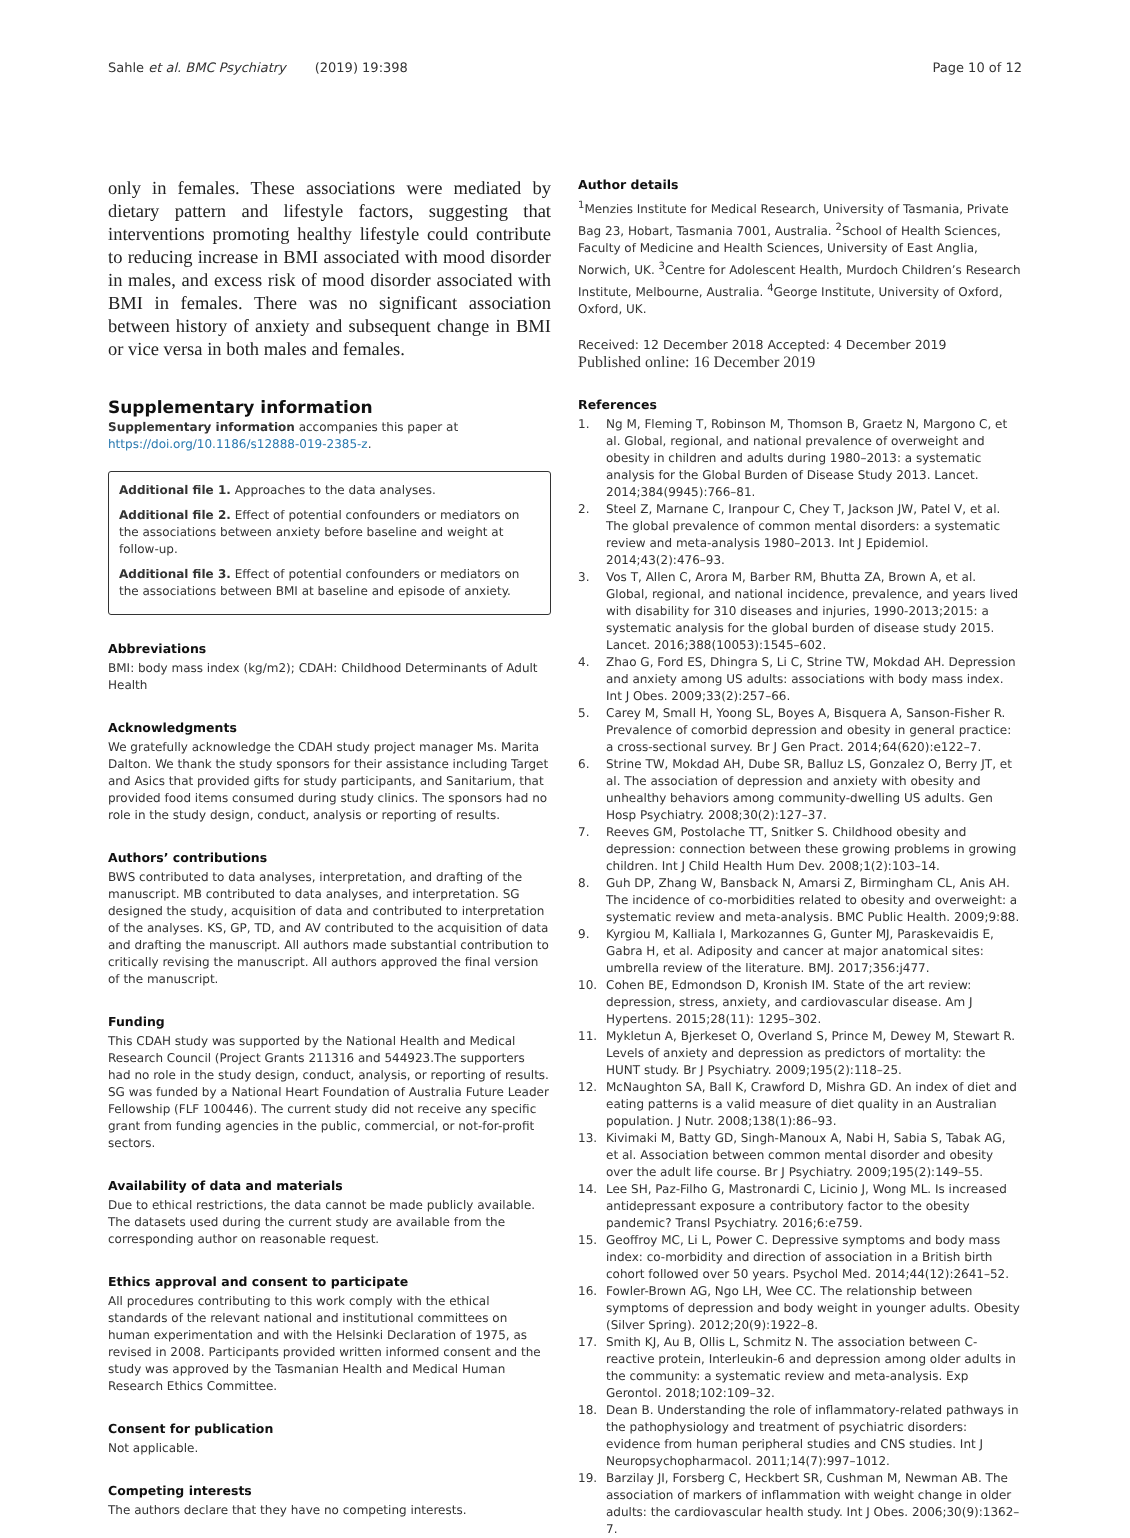Sahle et al. BMC Psychiatry (2019) 19:398
Page 10 of 12
only in females. These associations were mediated by dietary pattern and lifestyle factors, suggesting that interventions promoting healthy lifestyle could contribute to reducing increase in BMI associated with mood disorder in males, and excess risk of mood disorder associated with BMI in females. There was no significant association between history of anxiety and subsequent change in BMI or vice versa in both males and females.
Supplementary information
Supplementary information accompanies this paper at https://doi.org/10.1186/s12888-019-2385-z.
Additional file 1. Approaches to the data analyses.
Additional file 2. Effect of potential confounders or mediators on the associations between anxiety before baseline and weight at follow-up.
Additional file 3. Effect of potential confounders or mediators on the associations between BMI at baseline and episode of anxiety.
Abbreviations
BMI: body mass index (kg/m2); CDAH: Childhood Determinants of Adult Health
Acknowledgments
We gratefully acknowledge the CDAH study project manager Ms. Marita Dalton. We thank the study sponsors for their assistance including Target and Asics that provided gifts for study participants, and Sanitarium, that provided food items consumed during study clinics. The sponsors had no role in the study design, conduct, analysis or reporting of results.
Authors’ contributions
BWS contributed to data analyses, interpretation, and drafting of the manuscript. MB contributed to data analyses, and interpretation. SG designed the study, acquisition of data and contributed to interpretation of the analyses. KS, GP, TD, and AV contributed to the acquisition of data and drafting the manuscript. All authors made substantial contribution to critically revising the manuscript. All authors approved the final version of the manuscript.
Funding
This CDAH study was supported by the National Health and Medical Research Council (Project Grants 211316 and 544923.The supporters had no role in the study design, conduct, analysis, or reporting of results. SG was funded by a National Heart Foundation of Australia Future Leader Fellowship (FLF 100446). The current study did not receive any specific grant from funding agencies in the public, commercial, or not-for-profit sectors.
Availability of data and materials
Due to ethical restrictions, the data cannot be made publicly available. The datasets used during the current study are available from the corresponding author on reasonable request.
Ethics approval and consent to participate
All procedures contributing to this work comply with the ethical standards of the relevant national and institutional committees on human experimentation and with the Helsinki Declaration of 1975, as revised in 2008. Participants provided written informed consent and the study was approved by the Tasmanian Health and Medical Human Research Ethics Committee.
Consent for publication
Not applicable.
Competing interests
The authors declare that they have no competing interests.
Author details
<sup>1</sup> Menzies Institute for Medical Research, University of Tasmania, Private Bag 23, Hobart, Tasmania 7001, Australia. <sup>2</sup>School of Health Sciences, Faculty of Medicine and Health Sciences, University of East Anglia, Norwich, UK. <sup>3</sup>Centre for Adolescent Health, Murdoch Children’s Research Institute, Melbourne, Australia. <sup>4</sup>George Institute, University of Oxford, Oxford, UK.
Received: 12 December 2018 Accepted: 4 December 2019
Published online: 16 December 2019
References
1. Ng M, Fleming T, Robinson M, Thomson B, Graetz N, Margono C, et al. Global, regional, and national prevalence of overweight and obesity in children and adults during 1980–2013: a systematic analysis for the Global Burden of Disease Study 2013. Lancet. 2014;384(9945):766–81.
2. Steel Z, Marnane C, Iranpour C, Chey T, Jackson JW, Patel V, et al. The global prevalence of common mental disorders: a systematic review and meta-analysis 1980–2013. Int J Epidemiol. 2014;43(2):476–93.
3. Vos T, Allen C, Arora M, Barber RM, Bhutta ZA, Brown A, et al. Global, regional, and national incidence, prevalence, and years lived with disability for 310 diseases and injuries, 1990-2013;2015: a systematic analysis for the global burden of disease study 2015. Lancet. 2016;388(10053):1545–602.
4. Zhao G, Ford ES, Dhingra S, Li C, Strine TW, Mokdad AH. Depression and anxiety among US adults: associations with body mass index. Int J Obes. 2009;33(2):257–66.
5. Carey M, Small H, Yoong SL, Boyes A, Bisquera A, Sanson-Fisher R. Prevalence of comorbid depression and obesity in general practice: a cross-sectional survey. Br J Gen Pract. 2014;64(620):e122–7.
6. Strine TW, Mokdad AH, Dube SR, Balluz LS, Gonzalez O, Berry JT, et al. The association of depression and anxiety with obesity and unhealthy behaviors among community-dwelling US adults. Gen Hosp Psychiatry. 2008;30(2):127–37.
7. Reeves GM, Postolache TT, Snitker S. Childhood obesity and depression: connection between these growing problems in growing children. Int J Child Health Hum Dev. 2008;1(2):103–14.
8. Guh DP, Zhang W, Bansback N, Amarsi Z, Birmingham CL, Anis AH. The incidence of co-morbidities related to obesity and overweight: a systematic review and meta-analysis. BMC Public Health. 2009;9:88.
9. Kyrgiou M, Kalliala I, Markozannes G, Gunter MJ, Paraskevaidis E, Gabra H, et al. Adiposity and cancer at major anatomical sites: umbrella review of the literature. BMJ. 2017;356:j477.
10. Cohen BE, Edmondson D, Kronish IM. State of the art review: depression, stress, anxiety, and cardiovascular disease. Am J Hypertens. 2015;28(11): 1295–302.
11. Mykletun A, Bjerkeset O, Overland S, Prince M, Dewey M, Stewart R. Levels of anxiety and depression as predictors of mortality: the HUNT study. Br J Psychiatry. 2009;195(2):118–25.
12. McNaughton SA, Ball K, Crawford D, Mishra GD. An index of diet and eating patterns is a valid measure of diet quality in an Australian population. J Nutr. 2008;138(1):86–93.
13. Kivimaki M, Batty GD, Singh-Manoux A, Nabi H, Sabia S, Tabak AG, et al. Association between common mental disorder and obesity over the adult life course. Br J Psychiatry. 2009;195(2):149–55.
14. Lee SH, Paz-Filho G, Mastronardi C, Licinio J, Wong ML. Is increased antidepressant exposure a contributory factor to the obesity pandemic? Transl Psychiatry. 2016;6:e759.
15. Geoffroy MC, Li L, Power C. Depressive symptoms and body mass index: co-morbidity and direction of association in a British birth cohort followed over 50 years. Psychol Med. 2014;44(12):2641–52.
16. Fowler-Brown AG, Ngo LH, Wee CC. The relationship between symptoms of depression and body weight in younger adults. Obesity (Silver Spring). 2012;20(9):1922–8.
17. Smith KJ, Au B, Ollis L, Schmitz N. The association between C-reactive protein, Interleukin-6 and depression among older adults in the community: a systematic review and meta-analysis. Exp Gerontol. 2018;102:109–32.
18. Dean B. Understanding the role of inflammatory-related pathways in the pathophysiology and treatment of psychiatric disorders: evidence from human peripheral studies and CNS studies. Int J Neuropsychopharmacol. 2011;14(7):997–1012.
19. Barzilay JI, Forsberg C, Heckbert SR, Cushman M, Newman AB. The association of markers of inflammation with weight change in older adults: the cardiovascular health study. Int J Obes. 2006;30(9):1362–7.